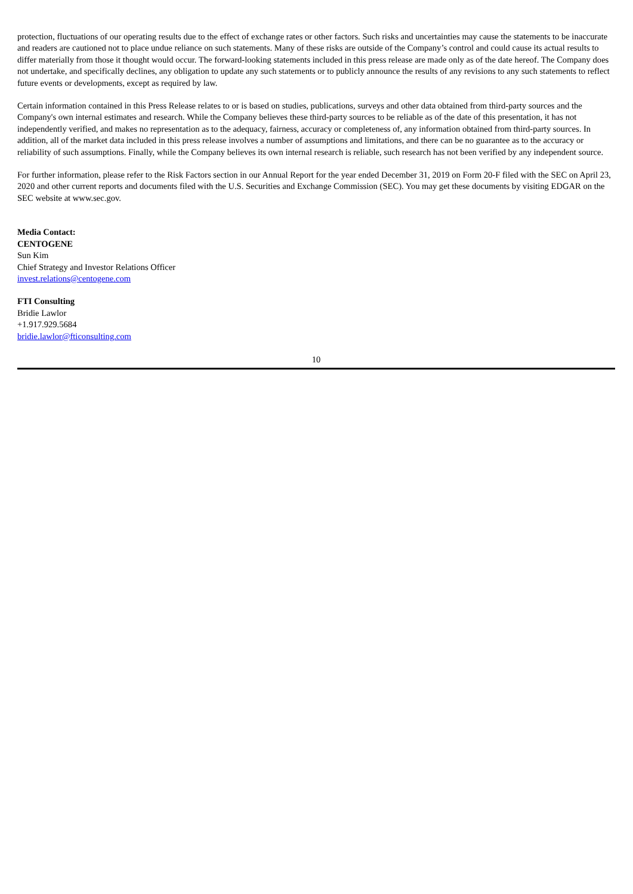protection, fluctuations of our operating results due to the effect of exchange rates or other factors. Such risks and uncertainties may cause the statements to be inaccurate and readers are cautioned not to place undue reliance on such statements. Many of these risks are outside of the Company’s control and could cause its actual results to differ materially from those it thought would occur. The forward-looking statements included in this press release are made only as of the date hereof. The Company does not undertake, and specifically declines, any obligation to update any such statements or to publicly announce the results of any revisions to any such statements to reflect future events or developments, except as required by law.
Certain information contained in this Press Release relates to or is based on studies, publications, surveys and other data obtained from third-party sources and the Company's own internal estimates and research. While the Company believes these third-party sources to be reliable as of the date of this presentation, it has not independently verified, and makes no representation as to the adequacy, fairness, accuracy or completeness of, any information obtained from third-party sources. In addition, all of the market data included in this press release involves a number of assumptions and limitations, and there can be no guarantee as to the accuracy or reliability of such assumptions. Finally, while the Company believes its own internal research is reliable, such research has not been verified by any independent source.
For further information, please refer to the Risk Factors section in our Annual Report for the year ended December 31, 2019 on Form 20-F filed with the SEC on April 23, 2020 and other current reports and documents filed with the U.S. Securities and Exchange Commission (SEC). You may get these documents by visiting EDGAR on the SEC website at www.sec.gov.
Media Contact:
CENTOGENE
Sun Kim
Chief Strategy and Investor Relations Officer
invest.relations@centogene.com
FTI Consulting
Bridie Lawlor
+1.917.929.5684
bridie.lawlor@fticonsulting.com
10